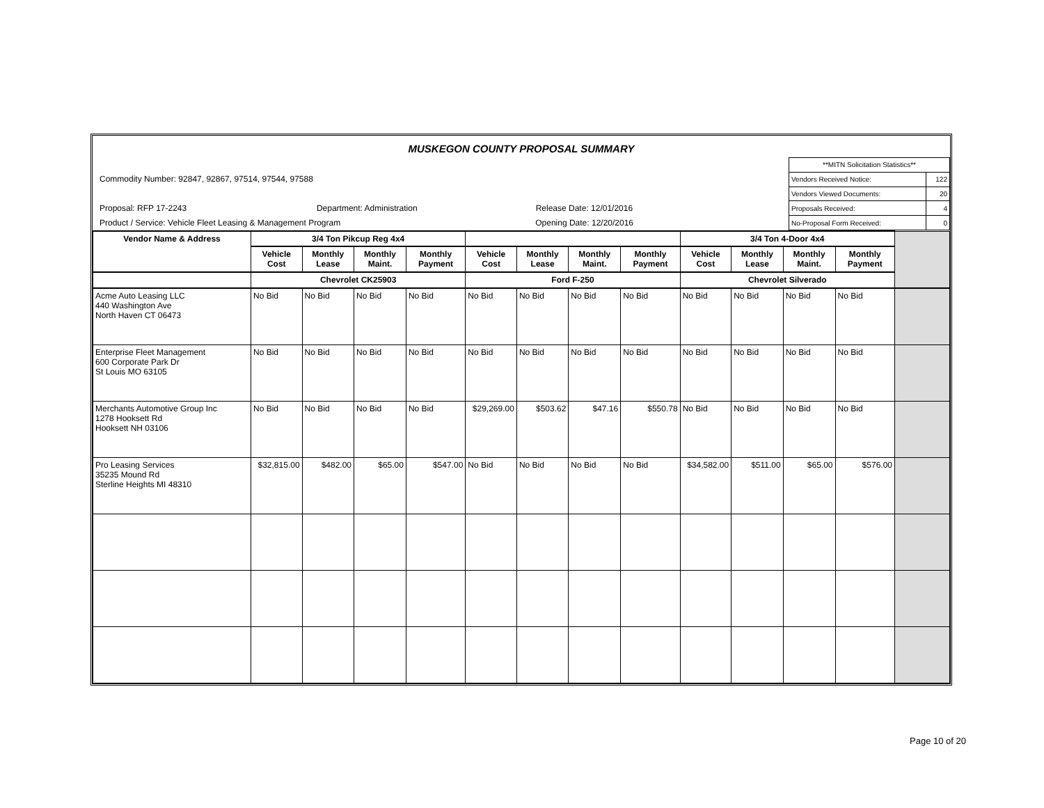MUSKEGON COUNTY PROPOSAL SUMMARY
Commodity Number: 92847, 92867, 97514, 97544, 97588
Proposal: RFP 17-2243 Department: Administration Release Date: 12/01/2016
Product / Service: Vehicle Fleet Leasing & Management Program Opening Date: 12/20/2016
| **MITN Solicitation Statistics** | |
| Vendors Received Notice: | 122 |
| Vendors Viewed Documents: | 20 |
| Proposals Received: | 4 |
| No-Proposal Form Received: | 0 |
| Vendor Name & Address | 3/4 Ton Pikcup Reg 4x4 | | | | | | | | 3/4 Ton 4-Door 4x4 | | | | |
| --- | --- | --- | --- | --- | --- | --- | --- | --- | --- | --- | --- | --- | --- |
| | Vehicle Cost | Monthly Lease | Monthly Maint. | Monthly Payment | Vehicle Cost | Monthly Lease | Monthly Maint. | Monthly Payment | Vehicle Cost | Monthly Lease | Monthly Maint. | Monthly Payment | |
| | Chevrolet CK25903 | | | | Ford F-250 | | | | Chevrolet Silverado | | | | |
| Acme Auto Leasing LLC 440 Washington Ave North Haven CT 06473 | No Bid | No Bid | No Bid | No Bid | No Bid | No Bid | No Bid | No Bid | No Bid | No Bid | No Bid | No Bid | |
| Enterprise Fleet Management 600 Corporate Park Dr St Louis MO 63105 | No Bid | No Bid | No Bid | No Bid | No Bid | No Bid | No Bid | No Bid | No Bid | No Bid | No Bid | No Bid | |
| Merchants Automotive Group Inc 1278 Hooksett Rd Hooksett NH 03106 | No Bid | No Bid | No Bid | No Bid | $29,269.00 | $503.62 | $47.16 | $550.78 | No Bid | No Bid | No Bid | No Bid | |
| Pro Leasing Services 35235 Mound Rd Sterline Heights MI 48310 | $32,815.00 | $482.00 | $65.00 | $547.00 | No Bid | No Bid | No Bid | No Bid | $34,582.00 | $511.00 | $65.00 | $576.00 | |
Page 10 of 20